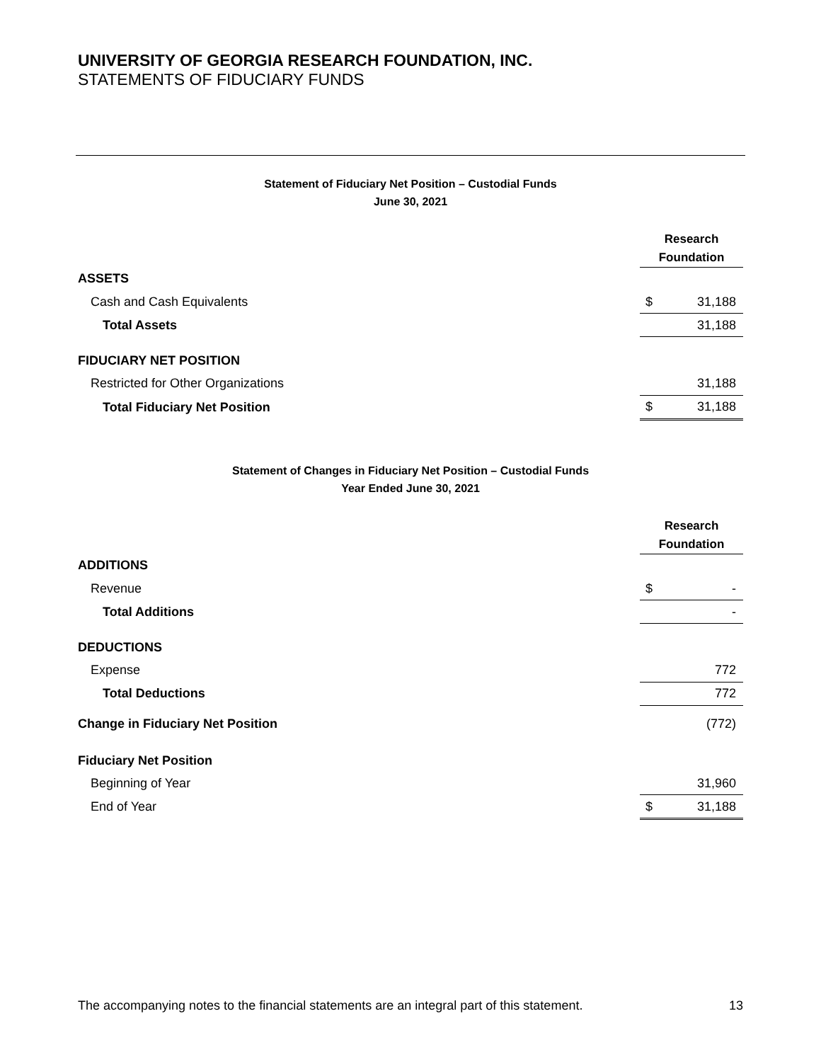UNIVERSITY OF GEORGIA RESEARCH FOUNDATION, INC.
STATEMENTS OF FIDUCIARY FUNDS
Statement of Fiduciary Net Position – Custodial Funds
June 30, 2021
| | Research Foundation | |
| ASSETS | | |
| Cash and Cash Equivalents | $ | 31,188 |
| Total Assets | | 31,188 |
| FIDUCIARY NET POSITION | | |
| Restricted for Other Organizations | | 31,188 |
| Total Fiduciary Net Position | $ | 31,188 |
Statement of Changes in Fiduciary Net Position – Custodial Funds
Year Ended June 30, 2021
| | Research Foundation | |
| ADDITIONS | | |
| Revenue | $ | - |
| Total Additions | | - |
| DEDUCTIONS | | |
| Expense | | 772 |
| Total Deductions | | 772 |
| Change in Fiduciary Net Position | | (772) |
| Fiduciary Net Position | | |
| Beginning of Year | | 31,960 |
| End of Year | $ | 31,188 |
The accompanying notes to the financial statements are an integral part of this statement. 13